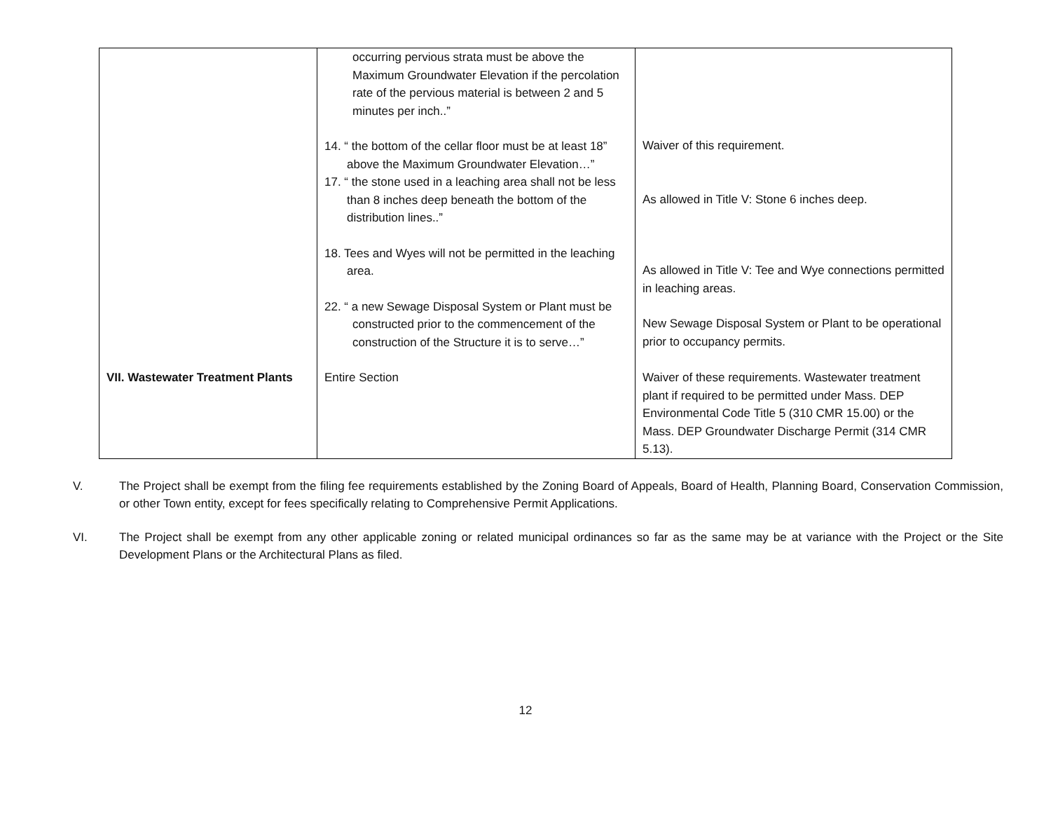| | occurring pervious strata must be above the Maximum Groundwater Elevation if the percolation rate of the pervious material is between 2 and 5 minutes per inch..” 14. “ the bottom of the cellar floor must be at least 18” above the Maximum Groundwater Elevation…” 17. “ the stone used in a leaching area shall not be less than 8 inches deep beneath the bottom of the distribution lines..” 18. Tees and Wyes will not be permitted in the leaching area. 22. “ a new Sewage Disposal System or Plant must be constructed prior to the commencement of the construction of the Structure it is to serve…” | Waiver of this requirement. As allowed in Title V: Stone 6 inches deep. As allowed in Title V: Tee and Wye connections permitted in leaching areas. New Sewage Disposal System or Plant to be operational prior to occupancy permits. |
| VII. Wastewater Treatment Plants | Entire Section | Waiver of these requirements. Wastewater treatment plant if required to be permitted under Mass. DEP Environmental Code Title 5 (310 CMR 15.00) or the Mass. DEP Groundwater Discharge Permit (314 CMR 5.13). |
V. The Project shall be exempt from the filing fee requirements established by the Zoning Board of Appeals, Board of Health, Planning Board, Conservation Commission, or other Town entity, except for fees specifically relating to Comprehensive Permit Applications.
VI. The Project shall be exempt from any other applicable zoning or related municipal ordinances so far as the same may be at variance with the Project or the Site Development Plans or the Architectural Plans as filed.
12